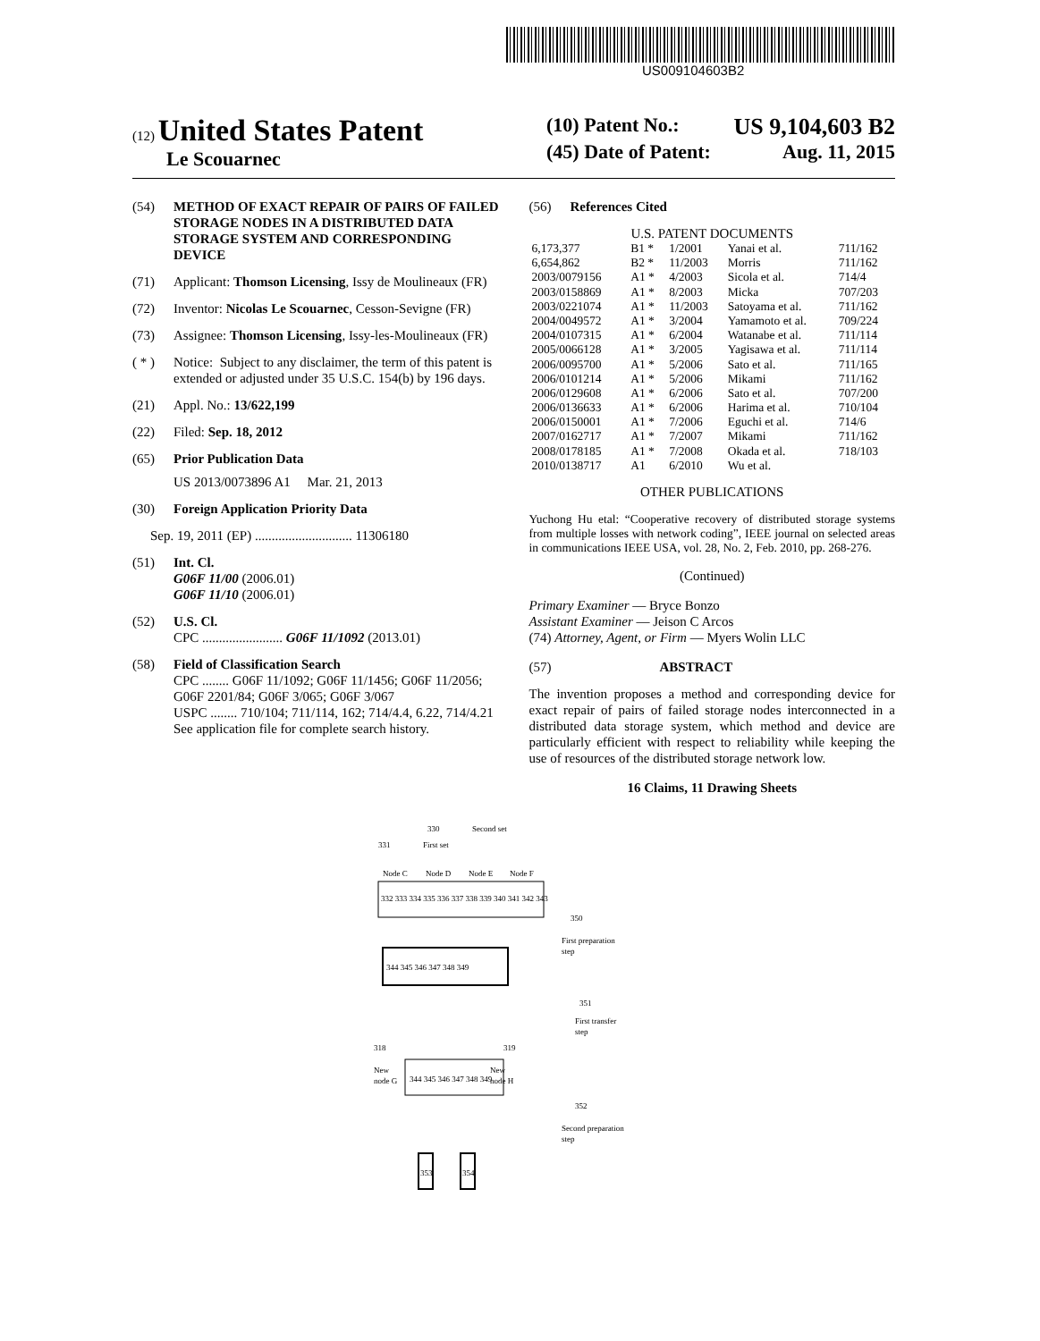US009104603B2
(12) United States Patent
Le Scouarnec
(10) Patent No.: US 9,104,603 B2
(45) Date of Patent: Aug. 11, 2015
(54) METHOD OF EXACT REPAIR OF PAIRS OF FAILED STORAGE NODES IN A DISTRIBUTED DATA STORAGE SYSTEM AND CORRESPONDING DEVICE
(71) Applicant: Thomson Licensing, Issy de Moulineaux (FR)
(72) Inventor: Nicolas Le Scouarnec, Cesson-Sevigne (FR)
(73) Assignee: Thomson Licensing, Issy-les-Moulineaux (FR)
( * ) Notice: Subject to any disclaimer, the term of this patent is extended or adjusted under 35 U.S.C. 154(b) by 196 days.
(21) Appl. No.: 13/622,199
(22) Filed: Sep. 18, 2012
(65) Prior Publication Data
US 2013/0073896 A1 Mar. 21, 2013
(30) Foreign Application Priority Data
Sep. 19, 2011 (EP) ............................. 11306180
(51) Int. Cl.
G06F 11/00 (2006.01)
G06F 11/10 (2006.01)
(52) U.S. Cl.
CPC ........................ G06F 11/1092 (2013.01)
(58) Field of Classification Search
CPC ........ G06F 11/1092; G06F 11/1456; G06F 11/2056; G06F 2201/84; G06F 3/065; G06F 3/067
USPC ........ 710/104; 711/114, 162; 714/4.4, 6.22, 714/4.21
See application file for complete search history.
(56) References Cited
U.S. PATENT DOCUMENTS
| 6,173,377 | B1 * | 1/2001 | Yanai et al. | 711/162 |
| 6,654,862 | B2 * | 11/2003 | Morris | 711/162 |
| 2003/0079156 | A1 * | 4/2003 | Sicola et al. | 714/4 |
| 2003/0158869 | A1 * | 8/2003 | Micka | 707/203 |
| 2003/0221074 | A1 * | 11/2003 | Satoyama et al. | 711/162 |
| 2004/0049572 | A1 * | 3/2004 | Yamamoto et al. | 709/224 |
| 2004/0107315 | A1 * | 6/2004 | Watanabe et al. | 711/114 |
| 2005/0066128 | A1 * | 3/2005 | Yagisawa et al. | 711/114 |
| 2006/0095700 | A1 * | 5/2006 | Sato et al. | 711/165 |
| 2006/0101214 | A1 * | 5/2006 | Mikami | 711/162 |
| 2006/0129608 | A1 * | 6/2006 | Sato et al. | 707/200 |
| 2006/0136633 | A1 * | 6/2006 | Harima et al. | 710/104 |
| 2006/0150001 | A1 * | 7/2006 | Eguchi et al. | 714/6 |
| 2007/0162717 | A1 * | 7/2007 | Mikami | 711/162 |
| 2008/0178185 | A1 * | 7/2008 | Okada et al. | 718/103 |
| 2010/0138717 | A1 | 6/2010 | Wu et al. | |
OTHER PUBLICATIONS
Yuchong Hu etal: “Cooperative recovery of distributed storage systems from multiple losses with network coding”, IEEE journal on selected areas in communications IEEE USA, vol. 28, No. 2, Feb. 2010, pp. 268-276.
(Continued)
Primary Examiner — Bryce Bonzo
Assistant Examiner — Jeison C Arcos
(74) Attorney, Agent, or Firm — Myers Wolin LLC
(57) ABSTRACT
The invention proposes a method and corresponding device for exact repair of pairs of failed storage nodes interconnected in a distributed data storage system, which method and device are particularly efficient with respect to reliability while keeping the use of resources of the distributed storage network low.
16 Claims, 11 Drawing Sheets
330
Second set
331
First set
Node C
Node D
Node E
Node F
332 333 334 335 336 337 338 339 340 341 342 343
344 345 346 347 348 349
350
First preparation
step
351
First transfer
step
318
319
New
node G
344 345 346 347 348 349
New
node H
352
Second preparation
step
353
354